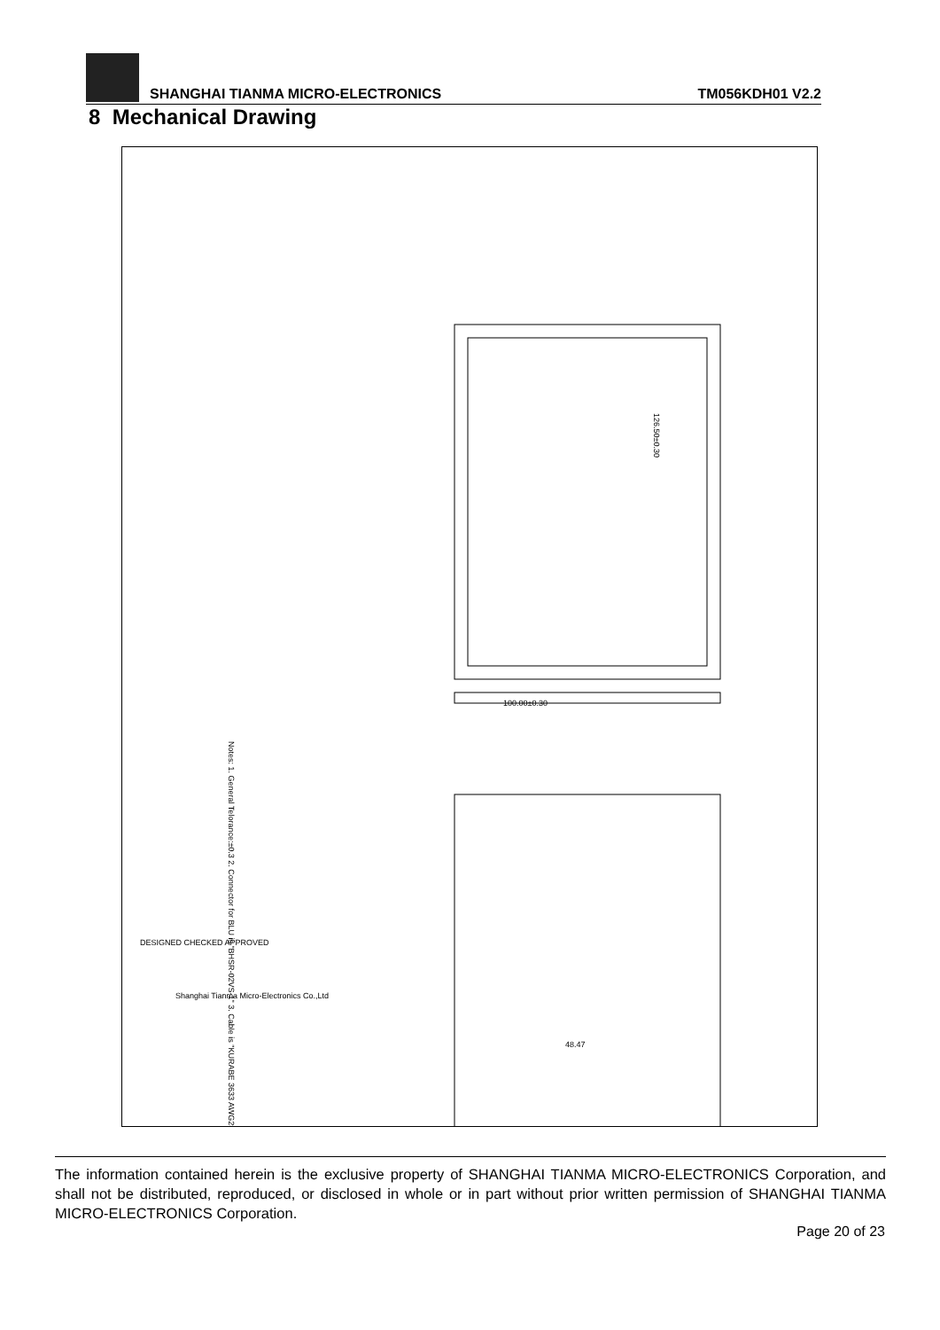SHANGHAI TIANMA MICRO-ELECTRONICS
TM056KDH01 V2.2
8 Mechanical Drawing
126.50±0.30
100.00±0.30
Notes: 1. General Telorance:±0.3 2. Connector for BLU is "BHSR-02VS-1" 3. Cable is "KURABE 3633 AWG28"
48.47
DESIGNED CHECKED APPROVED
Shanghai Tianma Micro-Electronics Co.,Ltd
The information contained herein is the exclusive property of SHANGHAI TIANMA MICRO-ELECTRONICS Corporation, and shall not be distributed, reproduced, or disclosed in whole or in part without prior written permission of SHANGHAI TIANMA MICRO-ELECTRONICS Corporation.
Page 20 of 23